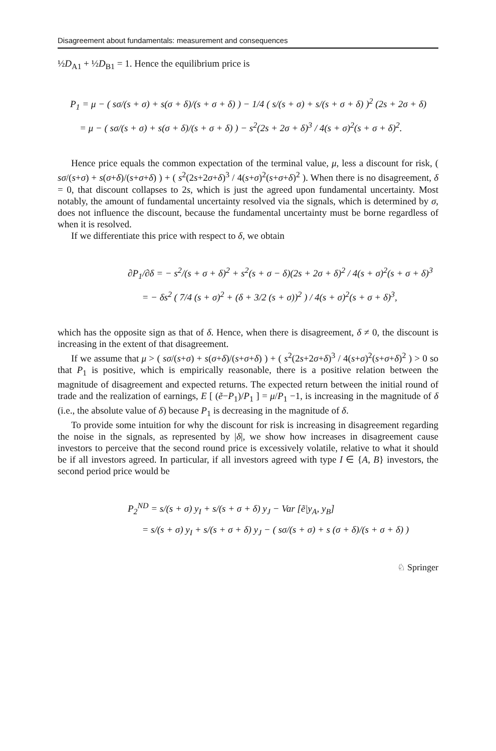Disagreement about fundamentals: measurement and consequences
½D<sub>A1</sub> + ½D<sub>B1</sub> = 1. Hence the equilibrium price is
P<sub>1</sub> = μ − ( sσ/(s + σ) + s(σ + δ)/(s + σ + δ) ) − 1/4 ( s/(s + σ) + s/(s + σ + δ) )<sup>2</sup> (2s + 2σ + δ)
= μ − ( sσ/(s + σ) + s(σ + δ)/(s + σ + δ) ) − s<sup>2</sup>(2s + 2σ + δ)<sup>3</sup> / 4(s + σ)<sup>2</sup>(s + σ + δ)<sup>2</sup>.
Hence price equals the common expectation of the terminal value, μ, less a discount for risk, ( sσ/(s+σ) + s(σ+δ)/(s+σ+δ) ) + ( s<sup>2</sup>(2s+2σ+δ)<sup>3</sup> / 4(s+σ)<sup>2</sup>(s+σ+δ)<sup>2</sup> ). When there is no disagreement, δ = 0, that discount collapses to 2s, which is just the agreed upon fundamental uncertainty. Most notably, the amount of fundamental uncertainty resolved via the signals, which is determined by σ, does not influence the discount, because the fundamental uncertainty must be borne regardless of when it is resolved.
If we differentiate this price with respect to δ, we obtain
∂P<sub>1</sub>/∂δ = − s<sup>2</sup>/(s + σ + δ)<sup>2</sup> + s<sup>2</sup>(s + σ − δ)(2s + 2σ + δ)<sup>2</sup> / 4(s + σ)<sup>2</sup>(s + σ + δ)<sup>3</sup>
= − δs<sup>2</sup> ( 7/4 (s + σ)<sup>2</sup> + (δ + 3/2 (s + σ))<sup>2</sup> ) / 4(s + σ)<sup>2</sup>(s + σ + δ)<sup>3</sup>,
which has the opposite sign as that of δ. Hence, when there is disagreement, δ ≠ 0, the discount is increasing in the extent of that disagreement.
If we assume that μ > ( sσ/(s+σ) + s(σ+δ)/(s+σ+δ) ) + ( s<sup>2</sup>(2s+2σ+δ)<sup>3</sup> / 4(s+σ)<sup>2</sup>(s+σ+δ)<sup>2</sup> ) > 0 so that P<sub>1</sub> is positive, which is empirically reasonable, there is a positive relation between the magnitude of disagreement and expected returns. The expected return between the initial round of trade and the realization of earnings, E [ (ẽ−P<sub>1</sub>)/P<sub>1</sub> ] = μ/P<sub>1</sub> −1, is increasing in the magnitude of δ (i.e., the absolute value of δ) because P<sub>1</sub> is decreasing in the magnitude of δ.
To provide some intuition for why the discount for risk is increasing in disagreement regarding the noise in the signals, as represented by |δ|, we show how increases in disagreement cause investors to perceive that the second round price is excessively volatile, relative to what it should be if all investors agreed. In particular, if all investors agreed with type I ∈ {A, B} investors, the second period price would be
P<sub>2</sub><sup>ND</sup> = s/(s + σ) y<sub>I</sub> + s/(s + σ + δ) y<sub>J</sub> − Var [ẽ|y<sub>A</sub>, y<sub>B</sub>]
= s/(s + σ) y<sub>I</sub> + s/(s + σ + δ) y<sub>J</sub> − ( sσ/(s + σ) + s (σ + δ)/(s + σ + δ) )
♘ Springer